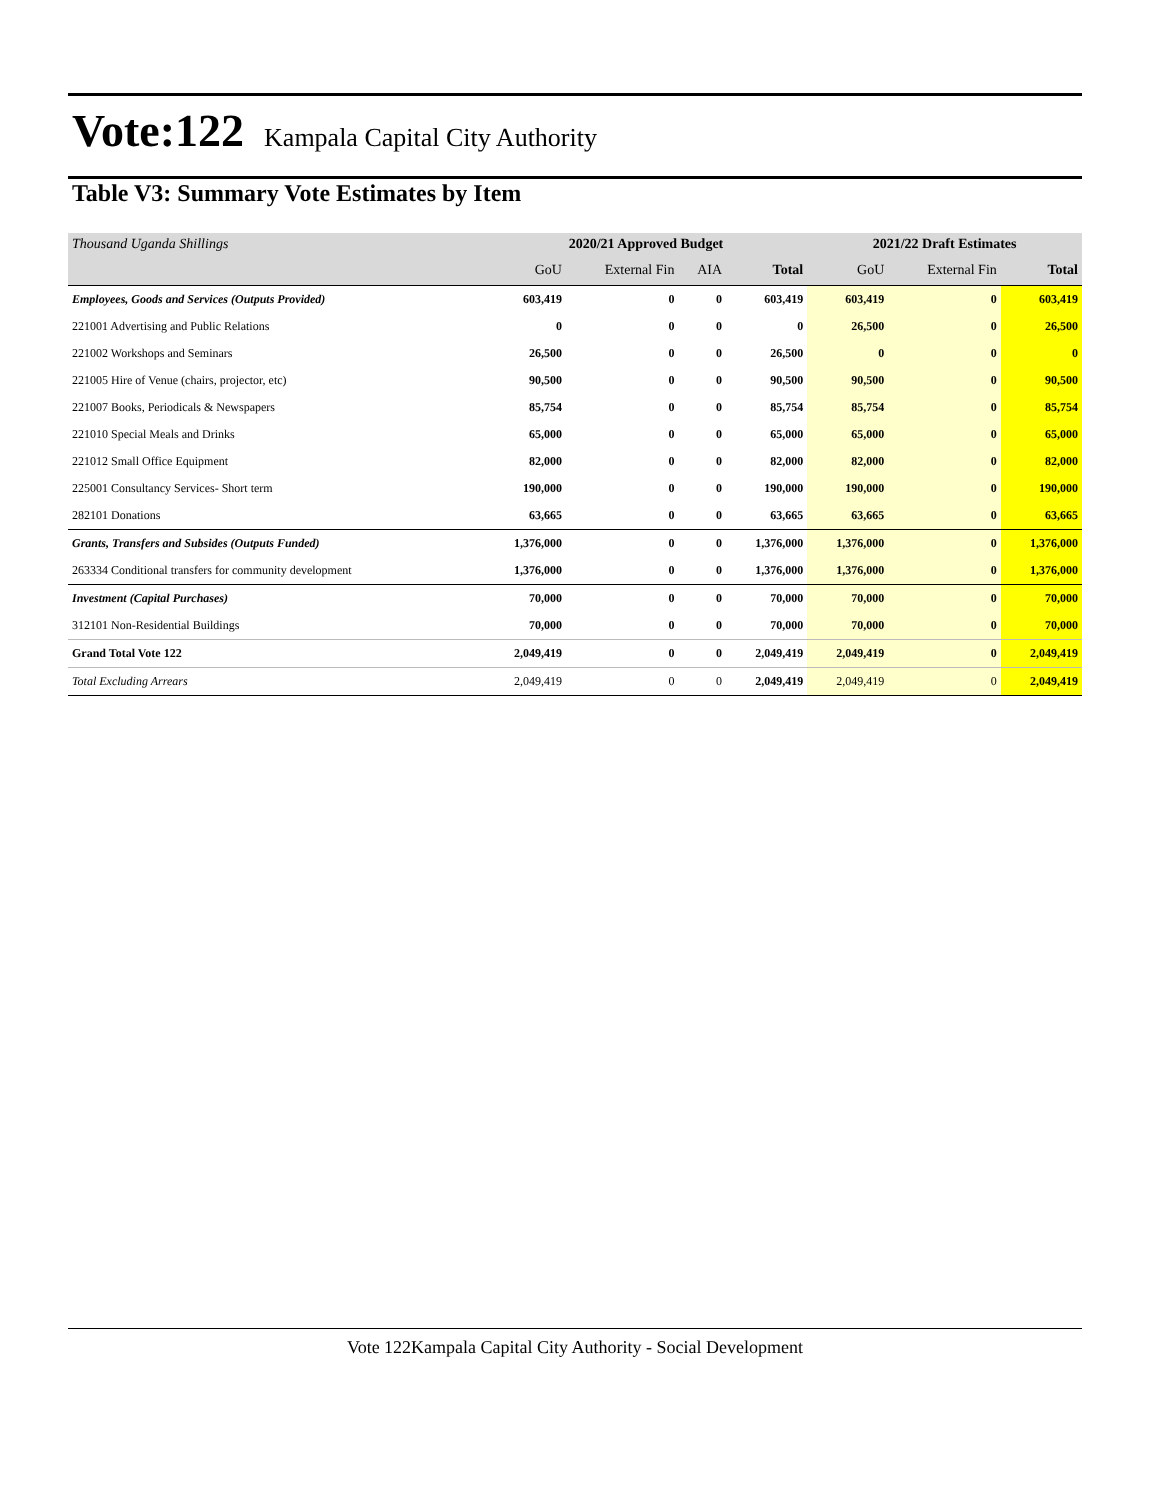Vote:122
Kampala Capital City Authority
Table V3: Summary Vote Estimates by Item
| Thousand Uganda Shillings | 2020/21 Approved Budget | | | | 2021/22 Draft Estimates | | |
| | GoU | External Fin | AIA | Total | GoU | External Fin | Total |
| Employees, Goods and Services (Outputs Provided) | 603,419 | 0 | 0 | 603,419 | 603,419 | 0 | 603,419 |
| 221001 Advertising and Public Relations | 0 | 0 | 0 | 0 | 26,500 | 0 | 26,500 |
| 221002 Workshops and Seminars | 26,500 | 0 | 0 | 26,500 | 0 | 0 | 0 |
| 221005 Hire of Venue (chairs, projector, etc) | 90,500 | 0 | 0 | 90,500 | 90,500 | 0 | 90,500 |
| 221007 Books, Periodicals & Newspapers | 85,754 | 0 | 0 | 85,754 | 85,754 | 0 | 85,754 |
| 221010 Special Meals and Drinks | 65,000 | 0 | 0 | 65,000 | 65,000 | 0 | 65,000 |
| 221012 Small Office Equipment | 82,000 | 0 | 0 | 82,000 | 82,000 | 0 | 82,000 |
| 225001 Consultancy Services- Short term | 190,000 | 0 | 0 | 190,000 | 190,000 | 0 | 190,000 |
| 282101 Donations | 63,665 | 0 | 0 | 63,665 | 63,665 | 0 | 63,665 |
| Grants, Transfers and Subsides (Outputs Funded) | 1,376,000 | 0 | 0 | 1,376,000 | 1,376,000 | 0 | 1,376,000 |
| 263334 Conditional transfers for community development | 1,376,000 | 0 | 0 | 1,376,000 | 1,376,000 | 0 | 1,376,000 |
| Investment (Capital Purchases) | 70,000 | 0 | 0 | 70,000 | 70,000 | 0 | 70,000 |
| 312101 Non-Residential Buildings | 70,000 | 0 | 0 | 70,000 | 70,000 | 0 | 70,000 |
| Grand Total Vote 122 | 2,049,419 | 0 | 0 | 2,049,419 | 2,049,419 | 0 | 2,049,419 |
| Total Excluding Arrears | 2,049,419 | 0 | 0 | 2,049,419 | 2,049,419 | 0 | 2,049,419 |
Vote 122Kampala Capital City Authority - Social Development